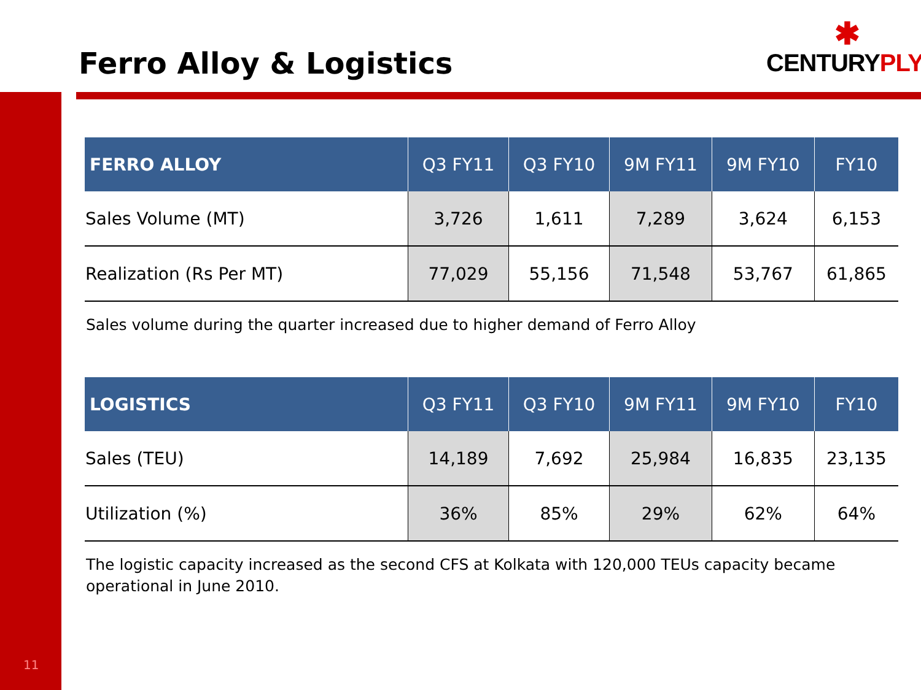Ferro Alloy & Logistics
✱
CENTURYPLY<sup>®</sup>
| FERRO ALLOY | Q3 FY11 | Q3 FY10 | 9M FY11 | 9M FY10 | FY10 |
| --- | --- | --- | --- | --- | --- |
| Sales Volume (MT) | 3,726 | 1,611 | 7,289 | 3,624 | 6,153 |
| Realization (Rs Per MT) | 77,029 | 55,156 | 71,548 | 53,767 | 61,865 |
Sales volume during the quarter increased due to higher demand of Ferro Alloy
| LOGISTICS | Q3 FY11 | Q3 FY10 | 9M FY11 | 9M FY10 | FY10 |
| --- | --- | --- | --- | --- | --- |
| Sales (TEU) | 14,189 | 7,692 | 25,984 | 16,835 | 23,135 |
| Utilization (%) | 36% | 85% | 29% | 62% | 64% |
The logistic capacity increased as the second CFS at Kolkata with 120,000 TEUs capacity became operational in June 2010.
11